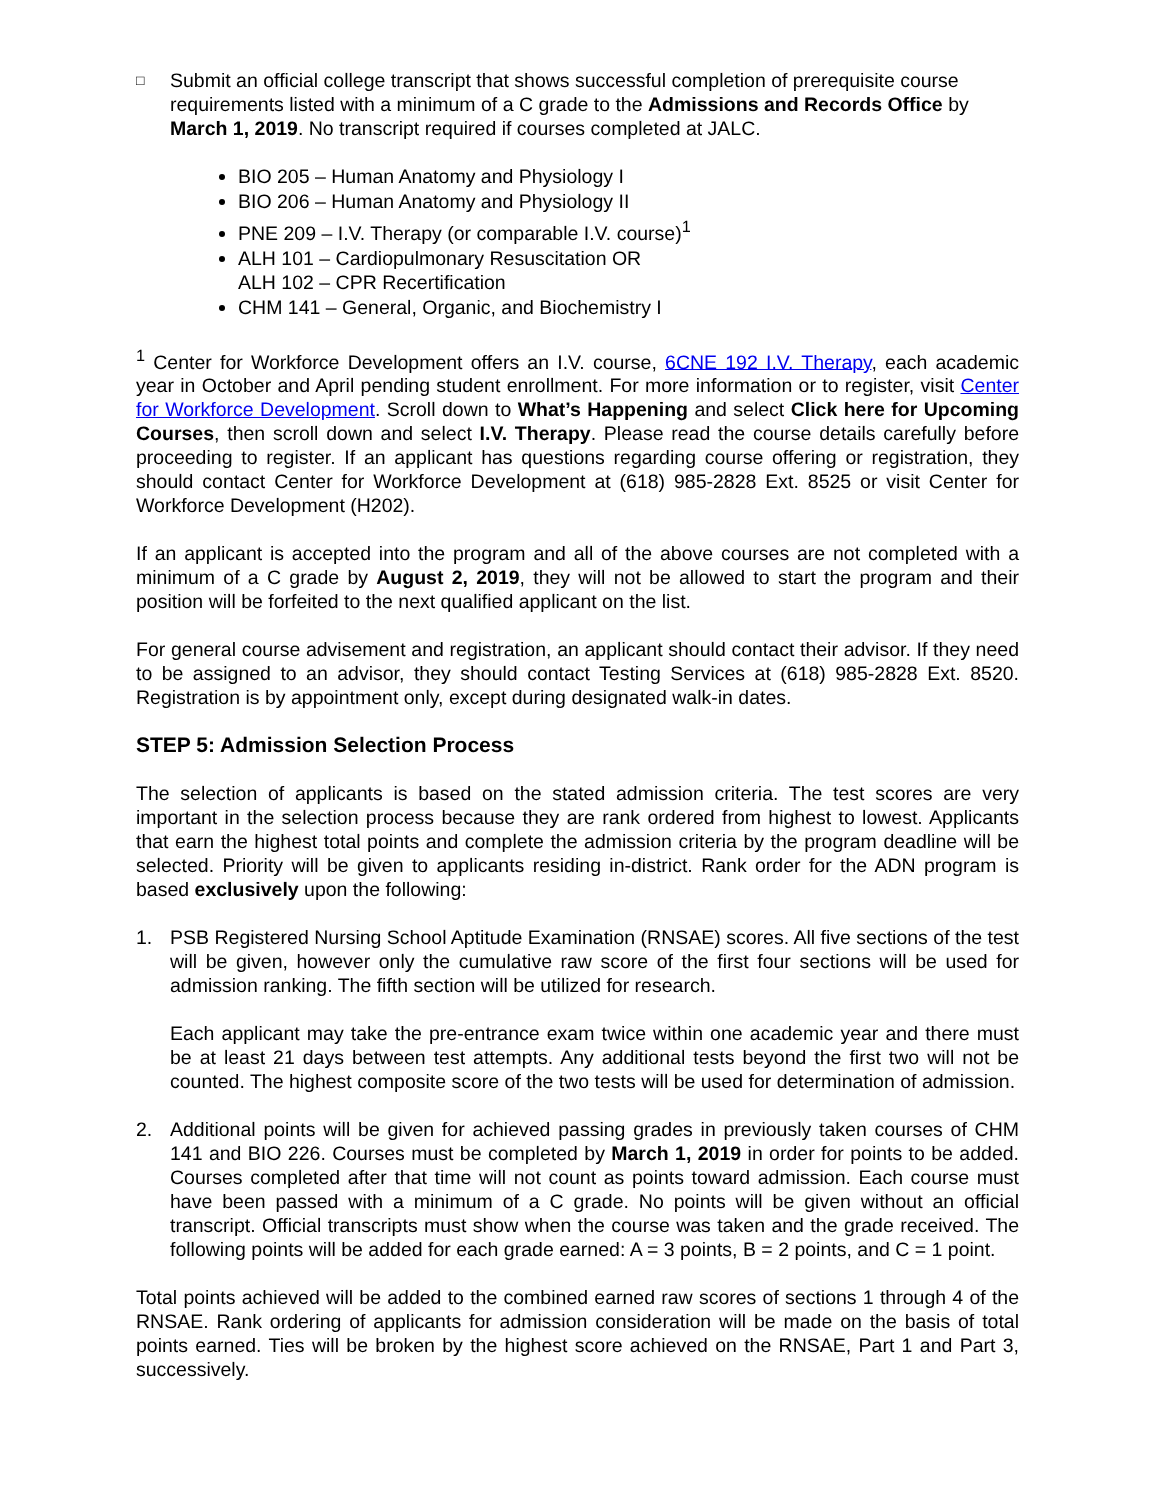□
Submit an official college transcript that shows successful completion of prerequisite course requirements listed with a minimum of a C grade to the Admissions and Records Office by March 1, 2019. No transcript required if courses completed at JALC.
BIO 205 – Human Anatomy and Physiology I
BIO 206 – Human Anatomy and Physiology II
PNE 209 – I.V. Therapy (or comparable I.V. course)<sup>1</sup>
ALH 101 – Cardiopulmonary Resuscitation OR
ALH 102 – CPR Recertification
CHM 141 – General, Organic, and Biochemistry I
<sup>1</sup> Center for Workforce Development offers an I.V. course, 6CNE 192 I.V. Therapy, each academic year in October and April pending student enrollment. For more information or to register, visit Center for Workforce Development. Scroll down to What’s Happening and select Click here for Upcoming Courses, then scroll down and select I.V. Therapy. Please read the course details carefully before proceeding to register. If an applicant has questions regarding course offering or registration, they should contact Center for Workforce Development at (618) 985-2828 Ext. 8525 or visit Center for Workforce Development (H202).
If an applicant is accepted into the program and all of the above courses are not completed with a minimum of a C grade by August 2, 2019, they will not be allowed to start the program and their position will be forfeited to the next qualified applicant on the list.
For general course advisement and registration, an applicant should contact their advisor. If they need to be assigned to an advisor, they should contact Testing Services at (618) 985-2828 Ext. 8520. Registration is by appointment only, except during designated walk-in dates.
STEP 5: Admission Selection Process
The selection of applicants is based on the stated admission criteria. The test scores are very important in the selection process because they are rank ordered from highest to lowest. Applicants that earn the highest total points and complete the admission criteria by the program deadline will be selected. Priority will be given to applicants residing in-district. Rank order for the ADN program is based exclusively upon the following:
1. PSB Registered Nursing School Aptitude Examination (RNSAE) scores. All five sections of the test will be given, however only the cumulative raw score of the first four sections will be used for admission ranking. The fifth section will be utilized for research.
Each applicant may take the pre-entrance exam twice within one academic year and there must be at least 21 days between test attempts. Any additional tests beyond the first two will not be counted. The highest composite score of the two tests will be used for determination of admission.
2. Additional points will be given for achieved passing grades in previously taken courses of CHM 141 and BIO 226. Courses must be completed by March 1, 2019 in order for points to be added. Courses completed after that time will not count as points toward admission. Each course must have been passed with a minimum of a C grade. No points will be given without an official transcript. Official transcripts must show when the course was taken and the grade received. The following points will be added for each grade earned: A = 3 points, B = 2 points, and C = 1 point.
Total points achieved will be added to the combined earned raw scores of sections 1 through 4 of the RNSAE. Rank ordering of applicants for admission consideration will be made on the basis of total points earned. Ties will be broken by the highest score achieved on the RNSAE, Part 1 and Part 3, successively.